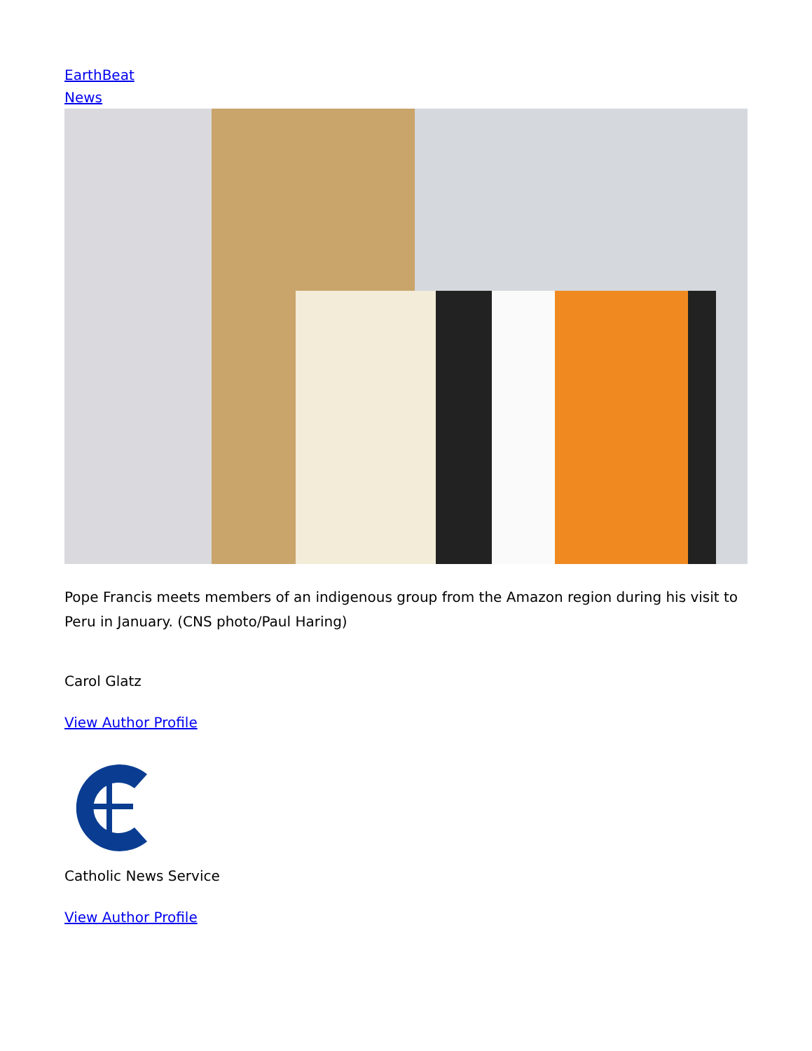EarthBeat
News
Pope Francis meets members of an indigenous group from the Amazon region during his visit to Peru in January. (CNS photo/Paul Haring)
Carol Glatz
View Author Profile
Catholic News Service
View Author Profile